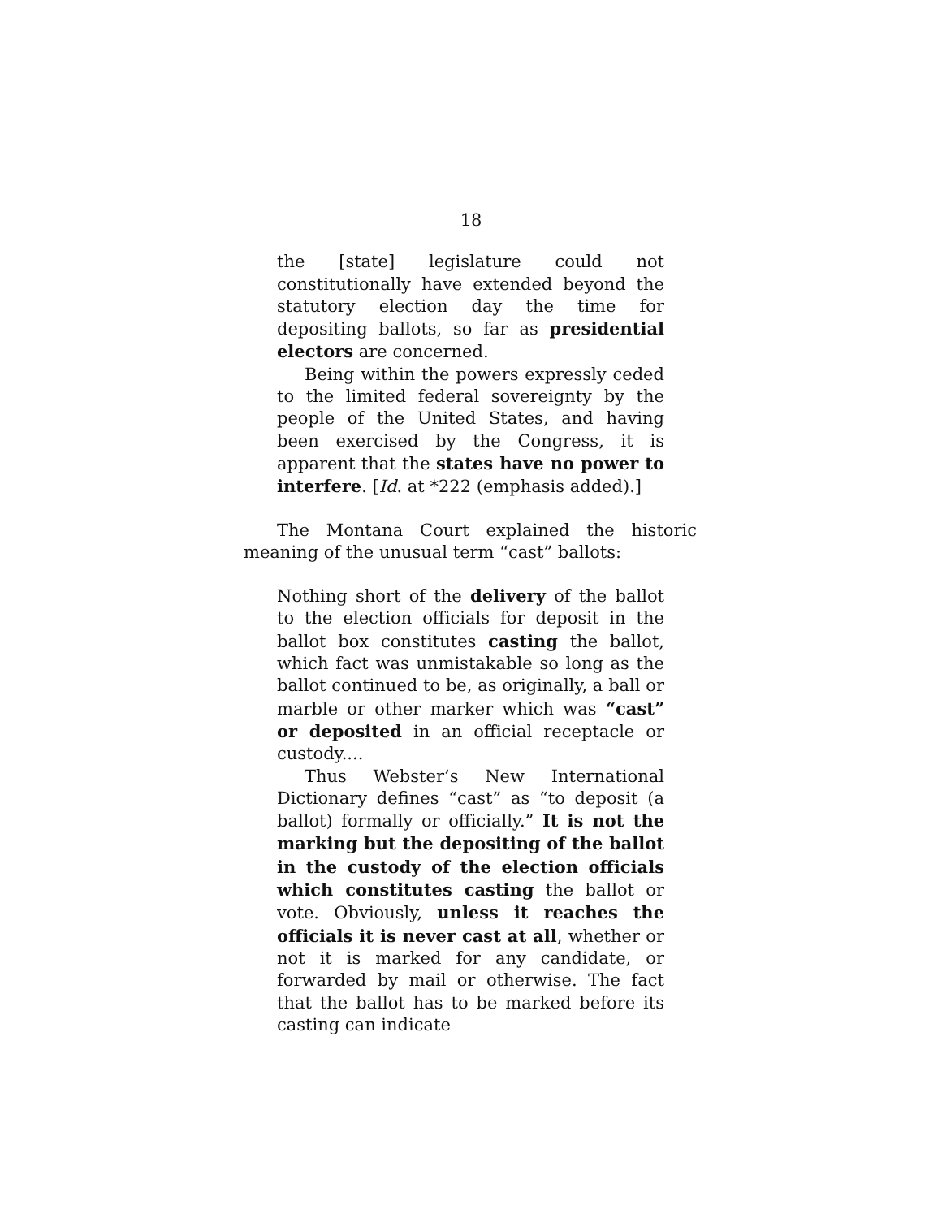18
the [state] legislature could not constitutionally have extended beyond the statutory election day the time for depositing ballots, so far as presidential electors are concerned.
Being within the powers expressly ceded to the limited federal sovereignty by the people of the United States, and having been exercised by the Congress, it is apparent that the states have no power to interfere. [Id. at *222 (emphasis added).]
The Montana Court explained the historic meaning of the unusual term “cast” ballots:
Nothing short of the delivery of the ballot to the election officials for deposit in the ballot box constitutes casting the ballot, which fact was unmistakable so long as the ballot continued to be, as originally, a ball or marble or other marker which was “cast” or deposited in an official receptacle or custody....
Thus Webster’s New International Dictionary defines “cast” as “to deposit (a ballot) formally or officially.” It is not the marking but the depositing of the ballot in the custody of the election officials which constitutes casting the ballot or vote. Obviously, unless it reaches the officials it is never cast at all, whether or not it is marked for any candidate, or forwarded by mail or otherwise. The fact that the ballot has to be marked before its casting can indicate